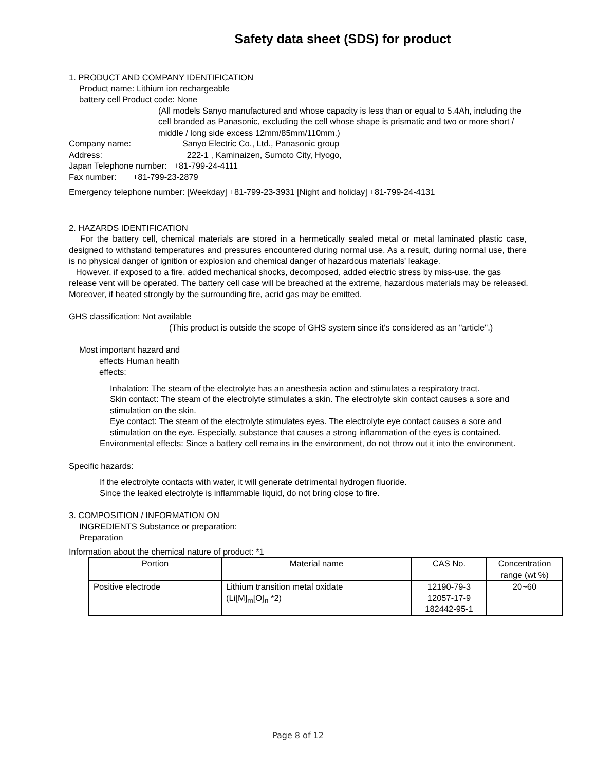Safety data sheet (SDS) for product
1. PRODUCT AND COMPANY IDENTIFICATION
Product name: Lithium ion rechargeable
battery cell Product code: None
(All models Sanyo manufactured and whose capacity is less than or equal to 5.4Ah, including the cell branded as Panasonic, excluding the cell whose shape is prismatic and two or more short / middle / long side excess 12mm/85mm/110mm.)
Company name: Sanyo Electric Co., Ltd., Panasonic group
Address: 222-1 , Kaminaizen, Sumoto City, Hyogo,
Japan Telephone number: +81-799-24-4111
Fax number: +81-799-23-2879
Emergency telephone number: [Weekday] +81-799-23-3931 [Night and holiday] +81-799-24-4131
2. HAZARDS IDENTIFICATION
For the battery cell, chemical materials are stored in a hermetically sealed metal or metal laminated plastic case, designed to withstand temperatures and pressures encountered during normal use. As a result, during normal use, there is no physical danger of ignition or explosion and chemical danger of hazardous materials' leakage.
However, if exposed to a fire, added mechanical shocks, decomposed, added electric stress by miss-use, the gas release vent will be operated. The battery cell case will be breached at the extreme, hazardous materials may be released.
Moreover, if heated strongly by the surrounding fire, acrid gas may be emitted.
GHS classification: Not available
(This product is outside the scope of GHS system since it's considered as an "article".)
Most important hazard and
effects Human health
effects:
Inhalation: The steam of the electrolyte has an anesthesia action and stimulates a respiratory tract.
Skin contact: The steam of the electrolyte stimulates a skin. The electrolyte skin contact causes a sore and stimulation on the skin.
Eye contact: The steam of the electrolyte stimulates eyes. The electrolyte eye contact causes a sore and stimulation on the eye. Especially, substance that causes a strong inflammation of the eyes is contained.
Environmental effects: Since a battery cell remains in the environment, do not throw out it into the environment.
Specific hazards:
If the electrolyte contacts with water, it will generate detrimental hydrogen fluoride.
Since the leaked electrolyte is inflammable liquid, do not bring close to fire.
3. COMPOSITION / INFORMATION ON
INGREDIENTS Substance or preparation:
Preparation
Information about the chemical nature of product: *1
| Portion | Material name | CAS No. | Concentration range (wt %) |
| --- | --- | --- | --- |
| Positive electrode | Lithium transition metal oxidate (Li[M]<sub>m</sub>[O]<sub>n</sub> *2) | 12190-79-3 12057-17-9 182442-95-1 | 20~60 |
Page 8 of 12